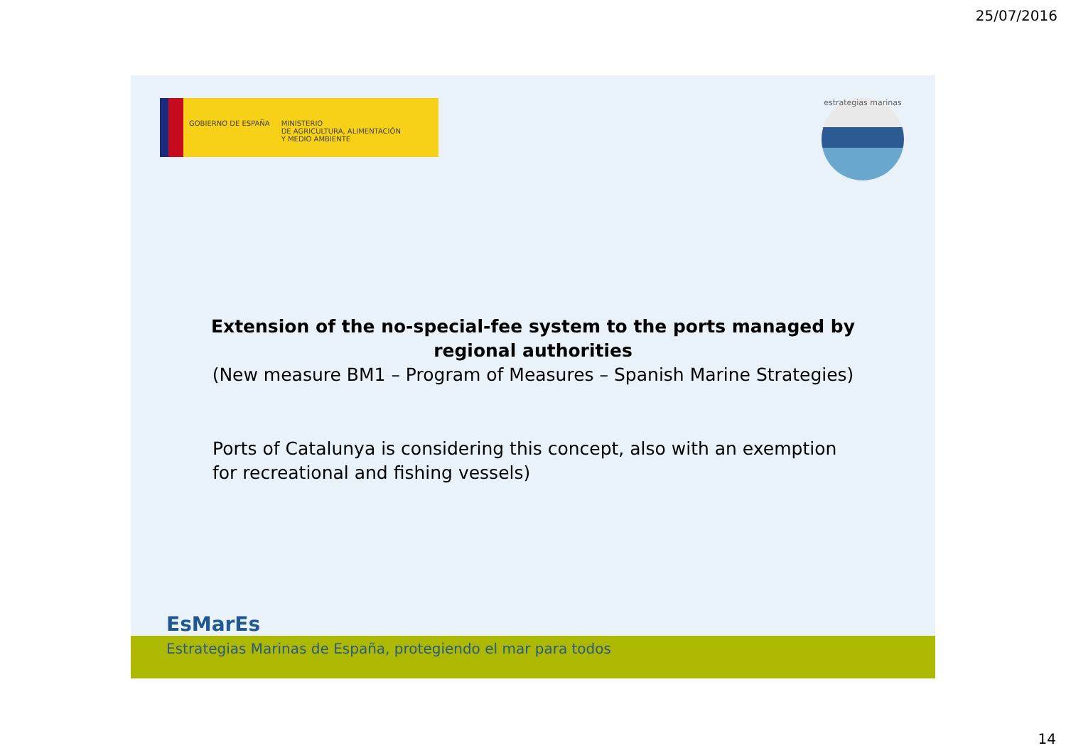25/07/2016
GOBIERNO DE ESPAÑA MINISTERIO
DE AGRICULTURA, ALIMENTACIÓN
Y MEDIO AMBIENTE
estrategias marinas
Extension of the no-special-fee system to the ports managed by
regional authorities
(New measure BM1 – Program of Measures – Spanish Marine Strategies)
Ports of Catalunya is considering this concept, also with an exemption for recreational and fishing vessels)
EsMarEs
Estrategias Marinas de España, protegiendo el mar para todos
14